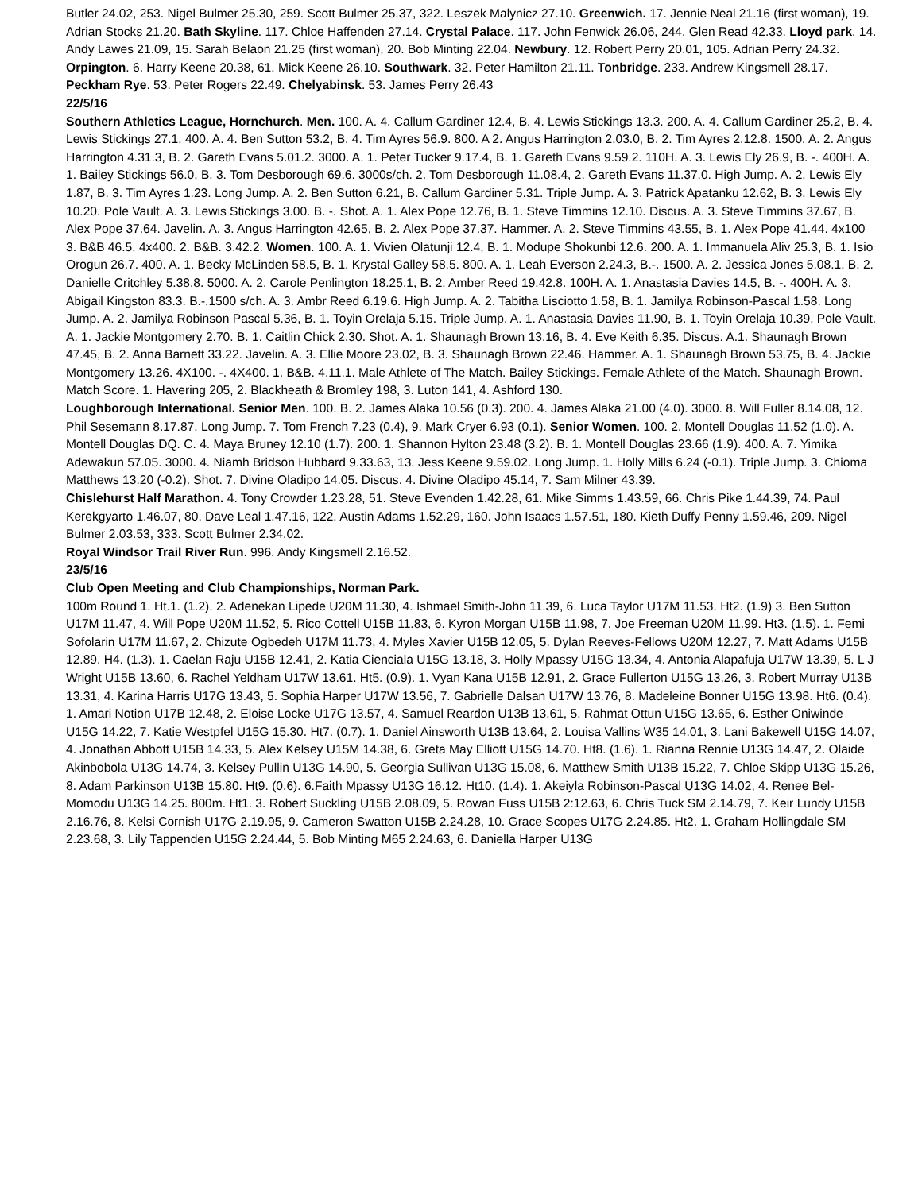Butler 24.02, 253. Nigel Bulmer 25.30, 259. Scott Bulmer 25.37, 322. Leszek Malynicz 27.10. Greenwich. 17. Jennie Neal 21.16 (first woman), 19. Adrian Stocks 21.20. Bath Skyline. 117. Chloe Haffenden 27.14. Crystal Palace. 117. John Fenwick 26.06, 244. Glen Read 42.33. Lloyd park. 14. Andy Lawes 21.09, 15. Sarah Belaon 21.25 (first woman), 20. Bob Minting 22.04. Newbury. 12. Robert Perry 20.01, 105. Adrian Perry 24.32. Orpington. 6. Harry Keene 20.38, 61. Mick Keene 26.10. Southwark. 32. Peter Hamilton 21.11. Tonbridge. 233. Andrew Kingsmell 28.17. Peckham Rye. 53. Peter Rogers 22.49. Chelyabinsk. 53. James Perry 26.43
22/5/16
Southern Athletics League, Hornchurch. Men. 100. A. 4. Callum Gardiner 12.4, B. 4. Lewis Stickings 13.3. 200. A. 4. Callum Gardiner 25.2, B. 4. Lewis Stickings 27.1. 400. A. 4. Ben Sutton 53.2, B. 4. Tim Ayres 56.9. 800. A 2. Angus Harrington 2.03.0, B. 2. Tim Ayres 2.12.8. 1500. A. 2. Angus Harrington 4.31.3, B. 2. Gareth Evans 5.01.2. 3000. A. 1. Peter Tucker 9.17.4, B. 1. Gareth Evans 9.59.2. 110H. A. 3. Lewis Ely 26.9, B. -. 400H. A. 1. Bailey Stickings 56.0, B. 3. Tom Desborough 69.6. 3000s/ch. 2. Tom Desborough 11.08.4, 2. Gareth Evans 11.37.0. High Jump. A. 2. Lewis Ely 1.87, B. 3. Tim Ayres 1.23. Long Jump. A. 2. Ben Sutton 6.21, B. Callum Gardiner 5.31. Triple Jump. A. 3. Patrick Apatanku 12.62, B. 3. Lewis Ely 10.20. Pole Vault. A. 3. Lewis Stickings 3.00. B. -. Shot. A. 1. Alex Pope 12.76, B. 1. Steve Timmins 12.10. Discus. A. 3. Steve Timmins 37.67, B. Alex Pope 37.64. Javelin. A. 3. Angus Harrington 42.65, B. 2. Alex Pope 37.37. Hammer. A. 2. Steve Timmins 43.55, B. 1. Alex Pope 41.44. 4x100 3. B&B 46.5. 4x400. 2. B&B. 3.42.2. Women. 100. A. 1. Vivien Olatunji 12.4, B. 1. Modupe Shokunbi 12.6. 200. A. 1. Immanuela Aliv 25.3, B. 1. Isio Orogun 26.7. 400. A. 1. Becky McLinden 58.5, B. 1. Krystal Galley 58.5. 800. A. 1. Leah Everson 2.24.3, B.-. 1500. A. 2. Jessica Jones 5.08.1, B. 2. Danielle Critchley 5.38.8. 5000. A. 2. Carole Penlington 18.25.1, B. 2. Amber Reed 19.42.8. 100H. A. 1. Anastasia Davies 14.5, B. -. 400H. A. 3. Abigail Kingston 83.3. B.-.1500 s/ch. A. 3. Ambr Reed 6.19.6. High Jump. A. 2. Tabitha Lisciotto 1.58, B. 1. Jamilya Robinson-Pascal 1.58. Long Jump. A. 2. Jamilya Robinson Pascal 5.36, B. 1. Toyin Orelaja 5.15. Triple Jump. A. 1. Anastasia Davies 11.90, B. 1. Toyin Orelaja 10.39. Pole Vault. A. 1. Jackie Montgomery 2.70. B. 1. Caitlin Chick 2.30. Shot. A. 1. Shaunagh Brown 13.16, B. 4. Eve Keith 6.35. Discus. A.1. Shaunagh Brown 47.45, B. 2. Anna Barnett 33.22. Javelin. A. 3. Ellie Moore 23.02, B. 3. Shaunagh Brown 22.46. Hammer. A. 1. Shaunagh Brown 53.75, B. 4. Jackie Montgomery 13.26. 4X100. -. 4X400. 1. B&B. 4.11.1. Male Athlete of The Match. Bailey Stickings. Female Athlete of the Match. Shaunagh Brown. Match Score. 1. Havering 205, 2. Blackheath & Bromley 198, 3. Luton 141, 4. Ashford 130.
Loughborough International. Senior Men. 100. B. 2. James Alaka 10.56 (0.3). 200. 4. James Alaka 21.00 (4.0). 3000. 8. Will Fuller 8.14.08, 12. Phil Sesemann 8.17.87. Long Jump. 7. Tom French 7.23 (0.4), 9. Mark Cryer 6.93 (0.1). Senior Women. 100. 2. Montell Douglas 11.52 (1.0). A. Montell Douglas DQ. C. 4. Maya Bruney 12.10 (1.7). 200. 1. Shannon Hylton 23.48 (3.2). B. 1. Montell Douglas 23.66 (1.9). 400. A. 7. Yimika Adewakun 57.05. 3000. 4. Niamh Bridson Hubbard 9.33.63, 13. Jess Keene 9.59.02. Long Jump. 1. Holly Mills 6.24 (-0.1). Triple Jump. 3. Chioma Matthews 13.20 (-0.2). Shot. 7. Divine Oladipo 14.05. Discus. 4. Divine Oladipo 45.14, 7. Sam Milner 43.39.
Chislehurst Half Marathon. 4. Tony Crowder 1.23.28, 51. Steve Evenden 1.42.28, 61. Mike Simms 1.43.59, 66. Chris Pike 1.44.39, 74. Paul Kerekgyarto 1.46.07, 80. Dave Leal 1.47.16, 122. Austin Adams 1.52.29, 160. John Isaacs 1.57.51, 180. Kieth Duffy Penny 1.59.46, 209. Nigel Bulmer 2.03.53, 333. Scott Bulmer 2.34.02.
Royal Windsor Trail River Run. 996. Andy Kingsmell 2.16.52.
23/5/16
Club Open Meeting and Club Championships, Norman Park.
100m Round 1. Ht.1. (1.2). 2. Adenekan Lipede U20M 11.30, 4. Ishmael Smith-John 11.39, 6. Luca Taylor U17M 11.53. Ht2. (1.9) 3. Ben Sutton U17M 11.47, 4. Will Pope U20M 11.52, 5. Rico Cottell U15B 11.83, 6. Kyron Morgan U15B 11.98, 7. Joe Freeman U20M 11.99. Ht3. (1.5). 1. Femi Sofolarin U17M 11.67, 2. Chizute Ogbedeh U17M 11.73, 4. Myles Xavier U15B 12.05, 5. Dylan Reeves-Fellows U20M 12.27, 7. Matt Adams U15B 12.89. H4. (1.3). 1. Caelan Raju U15B 12.41, 2. Katia Cienciala U15G 13.18, 3. Holly Mpassy U15G 13.34, 4. Antonia Alapafuja U17W 13.39, 5. L J Wright U15B 13.60, 6. Rachel Yeldham U17W 13.61. Ht5. (0.9). 1. Vyan Kana U15B 12.91, 2. Grace Fullerton U15G 13.26, 3. Robert Murray U13B 13.31, 4. Karina Harris U17G 13.43, 5. Sophia Harper U17W 13.56, 7. Gabrielle Dalsan U17W 13.76, 8. Madeleine Bonner U15G 13.98. Ht6. (0.4). 1. Amari Notion U17B 12.48, 2. Eloise Locke U17G 13.57, 4. Samuel Reardon U13B 13.61, 5. Rahmat Ottun U15G 13.65, 6. Esther Oniwinde U15G 14.22, 7. Katie Westpfel U15G 15.30. Ht7. (0.7). 1. Daniel Ainsworth U13B 13.64, 2. Louisa Vallins W35 14.01, 3. Lani Bakewell U15G 14.07, 4. Jonathan Abbott U15B 14.33, 5. Alex Kelsey U15M 14.38, 6. Greta May Elliott U15G 14.70. Ht8. (1.6). 1. Rianna Rennie U13G 14.47, 2. Olaide Akinbobola U13G 14.74, 3. Kelsey Pullin U13G 14.90, 5. Georgia Sullivan U13G 15.08, 6. Matthew Smith U13B 15.22, 7. Chloe Skipp U13G 15.26, 8. Adam Parkinson U13B 15.80. Ht9. (0.6). 6.Faith Mpassy U13G 16.12. Ht10. (1.4). 1. Akeiyla Robinson-Pascal U13G 14.02, 4. Renee Bel-Momodu U13G 14.25. 800m. Ht1. 3. Robert Suckling U15B 2.08.09, 5. Rowan Fuss U15B 2:12.63, 6. Chris Tuck SM 2.14.79, 7. Keir Lundy U15B 2.16.76, 8. Kelsi Cornish U17G 2.19.95, 9. Cameron Swatton U15B 2.24.28, 10. Grace Scopes U17G 2.24.85. Ht2. 1. Graham Hollingdale SM 2.23.68, 3. Lily Tappenden U15G 2.24.44, 5. Bob Minting M65 2.24.63, 6. Daniella Harper U13G